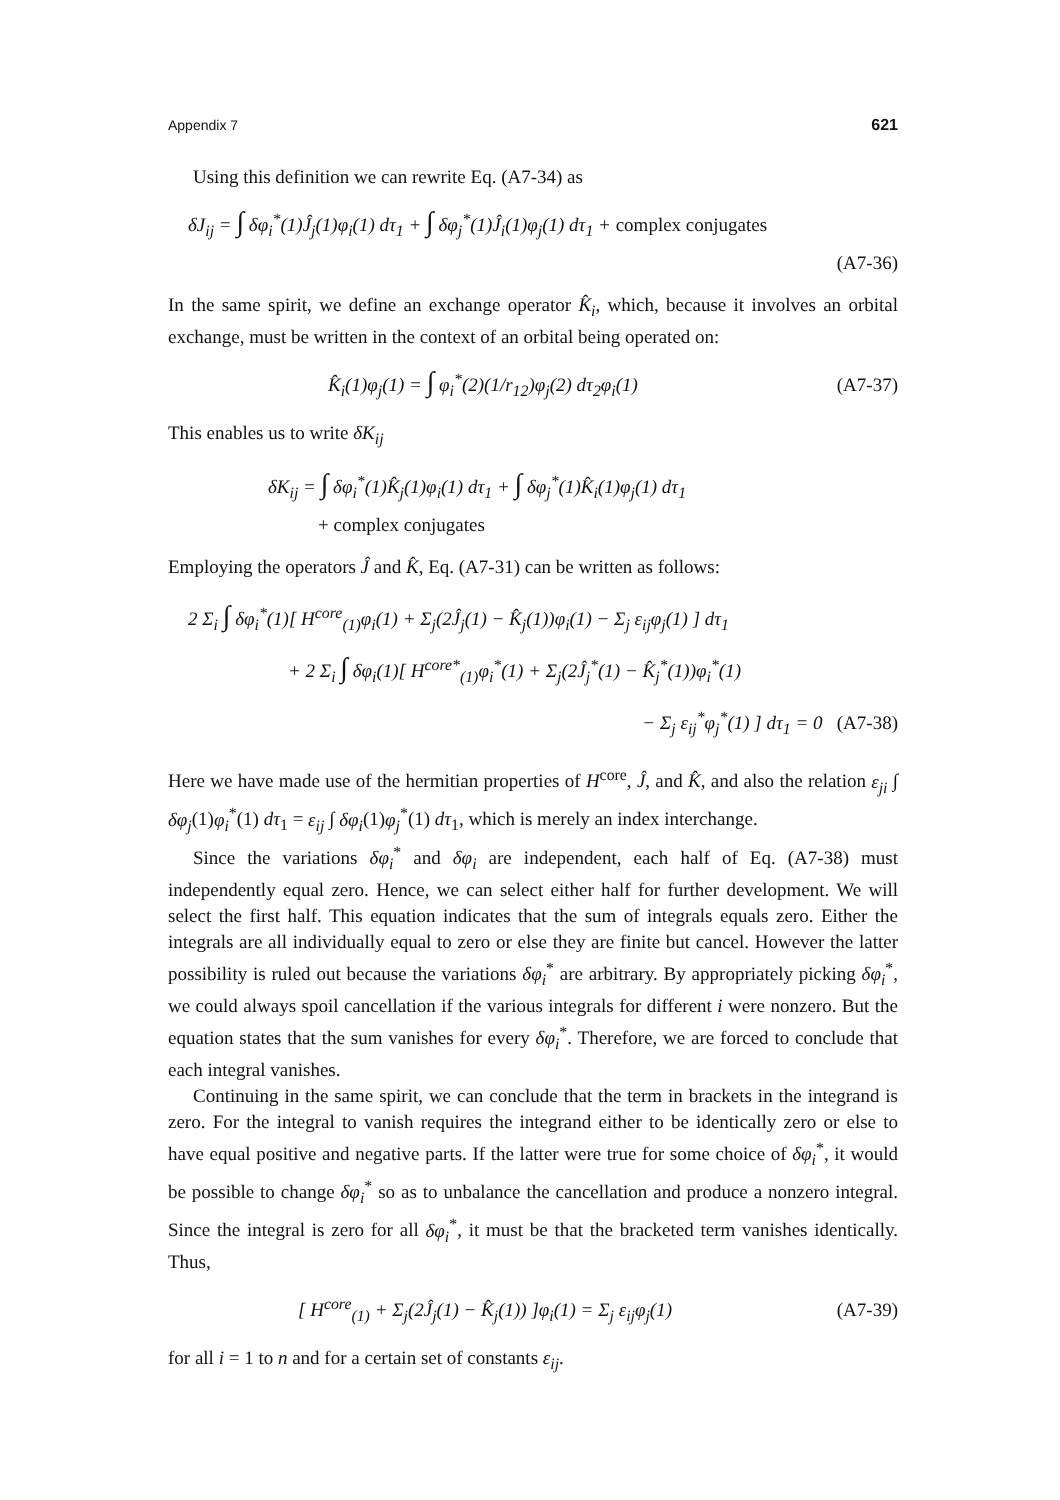Appendix 7 621
Using this definition we can rewrite Eq. (A7-34) as
δJ<sub>ij</sub> = ∫ δφ<sub>i</sub><sup>*</sup>(1)Ĵ<sub>j</sub>(1)φ<sub>i</sub>(1) dτ<sub>1</sub> + ∫ δφ<sub>j</sub><sup>*</sup>(1)Ĵ<sub>i</sub>(1)φ<sub>j</sub>(1) dτ<sub>1</sub> + complex conjugates
(A7-36)
In the same spirit, we define an exchange operator K̂<sub>i</sub>, which, because it involves an orbital exchange, must be written in the context of an orbital being operated on:
K̂<sub>i</sub>(1)φ<sub>j</sub>(1) = ∫ φ<sub>i</sub><sup>*</sup>(2)(1/r<sub>12</sub>)φ<sub>j</sub>(2) dτ<sub>2</sub>φ<sub>i</sub>(1) (A7-37)
This enables us to write δK<sub>ij</sub>
δK<sub>ij</sub> = ∫ δφ<sub>i</sub><sup>*</sup>(1)K̂<sub>j</sub>(1)φ<sub>i</sub>(1) dτ<sub>1</sub> + ∫ δφ<sub>j</sub><sup>*</sup>(1)K̂<sub>i</sub>(1)φ<sub>j</sub>(1) dτ<sub>1</sub>
+ complex conjugates
Employing the operators Ĵ and K̂, Eq. (A7-31) can be written as follows:
2 Σ<sub>i</sub> ∫ δφ<sub>i</sub><sup>*</sup>(1)[ H<sup>core</sup><sub>(1)</sub>φ<sub>i</sub>(1) + Σ<sub>j</sub>(2Ĵ<sub>j</sub>(1) − K̂<sub>j</sub>(1))φ<sub>i</sub>(1) − Σ<sub>j</sub> ε<sub>ij</sub>φ<sub>j</sub>(1) ] dτ<sub>1</sub>
+ 2 Σ<sub>i</sub> ∫ δφ<sub>i</sub>(1)[ H<sup>core*</sup><sub>(1)</sub>φ<sub>i</sub><sup>*</sup>(1) + Σ<sub>j</sub>(2Ĵ<sub>j</sub><sup>*</sup>(1) − K̂<sub>j</sub><sup>*</sup>(1))φ<sub>i</sub><sup>*</sup>(1)
− Σ<sub>j</sub> ε<sub>ij</sub><sup>*</sup>φ<sub>j</sub><sup>*</sup>(1) ] dτ<sub>1</sub> = 0 (A7-38)
Here we have made use of the hermitian properties of H<sup>core</sup>, Ĵ, and K̂, and also the relation ε<sub>ji</sub> ∫ δφ<sub>j</sub>(1)φ<sub>i</sub><sup>*</sup>(1) dτ<sub>1</sub> = ε<sub>ij</sub> ∫ δφ<sub>i</sub>(1)φ<sub>j</sub><sup>*</sup>(1) dτ<sub>1</sub>, which is merely an index interchange.
Since the variations δφ<sub>i</sub><sup>*</sup> and δφ<sub>i</sub> are independent, each half of Eq. (A7-38) must independently equal zero. Hence, we can select either half for further development. We will select the first half. This equation indicates that the sum of integrals equals zero. Either the integrals are all individually equal to zero or else they are finite but cancel. However the latter possibility is ruled out because the variations δφ<sub>i</sub><sup>*</sup> are arbitrary. By appropriately picking δφ<sub>i</sub><sup>*</sup>, we could always spoil cancellation if the various integrals for different i were nonzero. But the equation states that the sum vanishes for every δφ<sub>i</sub><sup>*</sup>. Therefore, we are forced to conclude that each integral vanishes.
Continuing in the same spirit, we can conclude that the term in brackets in the integrand is zero. For the integral to vanish requires the integrand either to be identically zero or else to have equal positive and negative parts. If the latter were true for some choice of δφ<sub>i</sub><sup>*</sup>, it would be possible to change δφ<sub>i</sub><sup>*</sup> so as to unbalance the cancellation and produce a nonzero integral. Since the integral is zero for all δφ<sub>i</sub><sup>*</sup>, it must be that the bracketed term vanishes identically. Thus,
[ H<sup>core</sup><sub>(1)</sub> + Σ<sub>j</sub>(2Ĵ<sub>j</sub>(1) − K̂<sub>j</sub>(1)) ]φ<sub>i</sub>(1) = Σ<sub>j</sub> ε<sub>ij</sub>φ<sub>j</sub>(1) (A7-39)
for all i = 1 to n and for a certain set of constants ε<sub>ij</sub>.